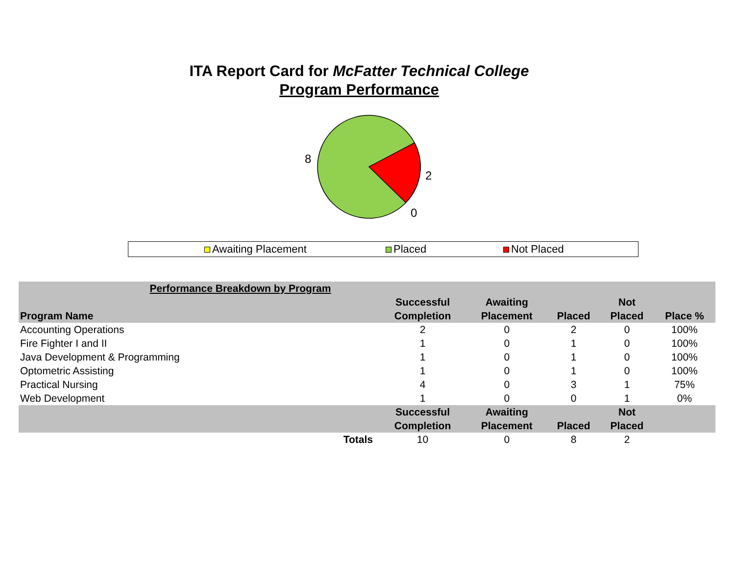ITA Report Card for McFatter Technical College
Program Performance
8
2
0
Awaiting Placement Placed Not Placed
| Performance Breakdown by Program | | | | | | |
| Program Name | | Successful Completion | Awaiting Placement | Placed | Not Placed | Place % |
| Accounting Operations | | 2 | 0 | 2 | 0 | 100% |
| Fire Fighter I and II | | 1 | 0 | 1 | 0 | 100% |
| Java Development & Programming | | 1 | 0 | 1 | 0 | 100% |
| Optometric Assisting | | 1 | 0 | 1 | 0 | 100% |
| Practical Nursing | | 4 | 0 | 3 | 1 | 75% |
| Web Development | | 1 | 0 | 0 | 1 | 0% |
| | | Successful Completion | Awaiting Placement | Placed | Not Placed | |
| Totals | | 10 | 0 | 8 | 2 | |